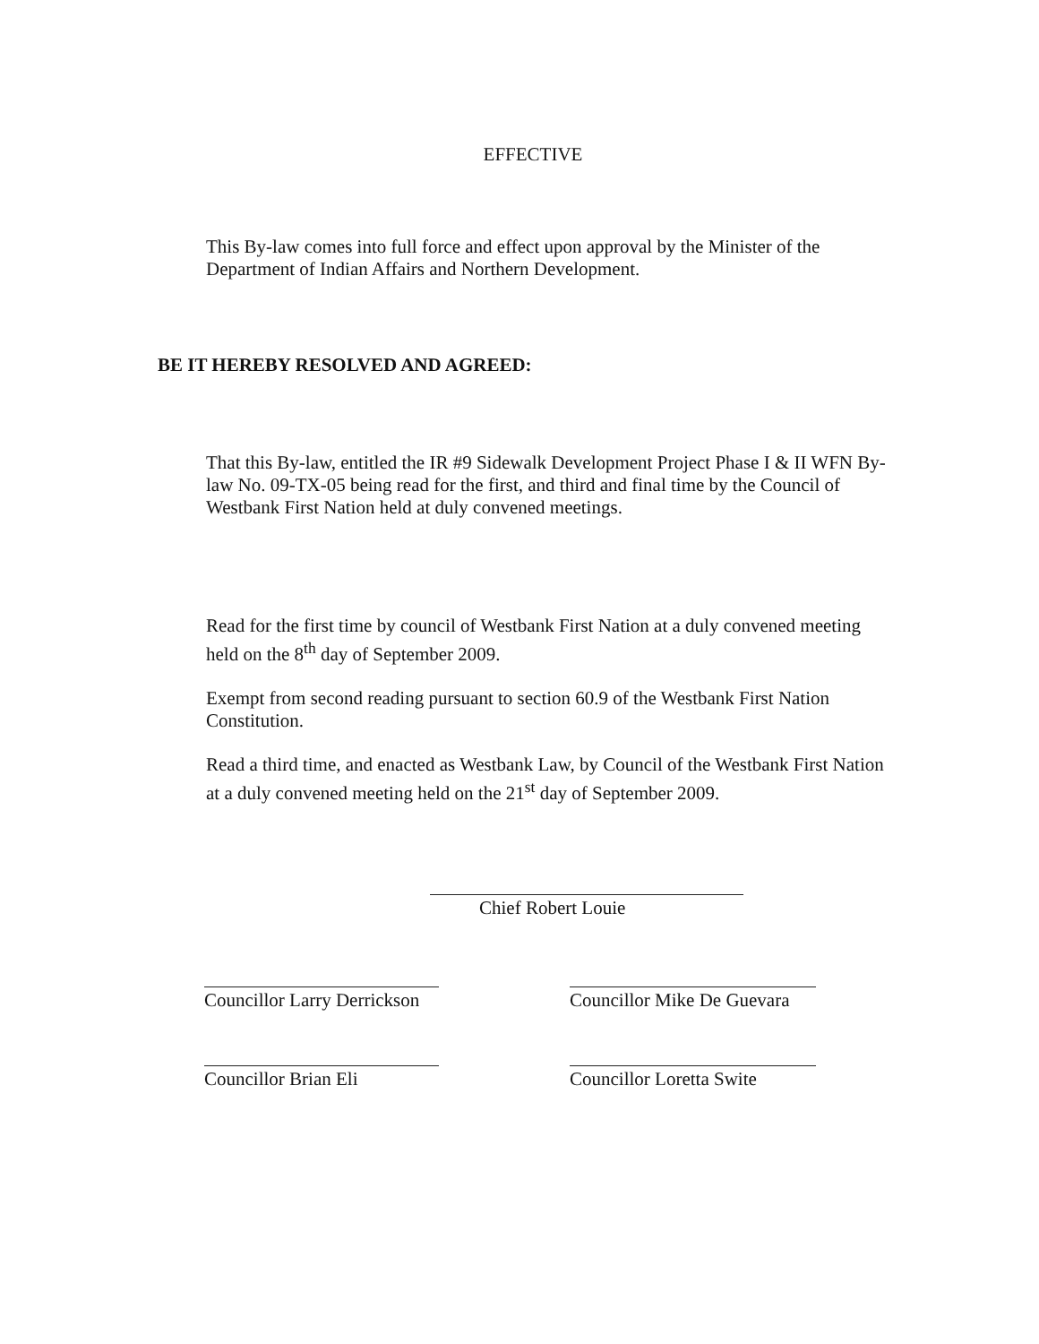EFFECTIVE
This By-law comes into full force and effect upon approval by the Minister of the Department of Indian Affairs and Northern Development.
BE IT HEREBY RESOLVED AND AGREED:
That this By-law, entitled the IR #9 Sidewalk Development Project Phase I & II WFN By-law No. 09-TX-05 being read for the first, and third and final time by the Council of Westbank First Nation held at duly convened meetings.
Read for the first time by council of Westbank First Nation at a duly convened meeting held on the 8<sup>th</sup> day of September 2009.
Exempt from second reading pursuant to section 60.9 of the Westbank First Nation Constitution.
Read a third time, and enacted as Westbank Law, by Council of the Westbank First Nation at a duly convened meeting held on the 21<sup>st</sup> day of September 2009.
Chief Robert Louie
Councillor Larry Derrickson
Councillor Mike De Guevara
Councillor Brian Eli Councillor Loretta Swite